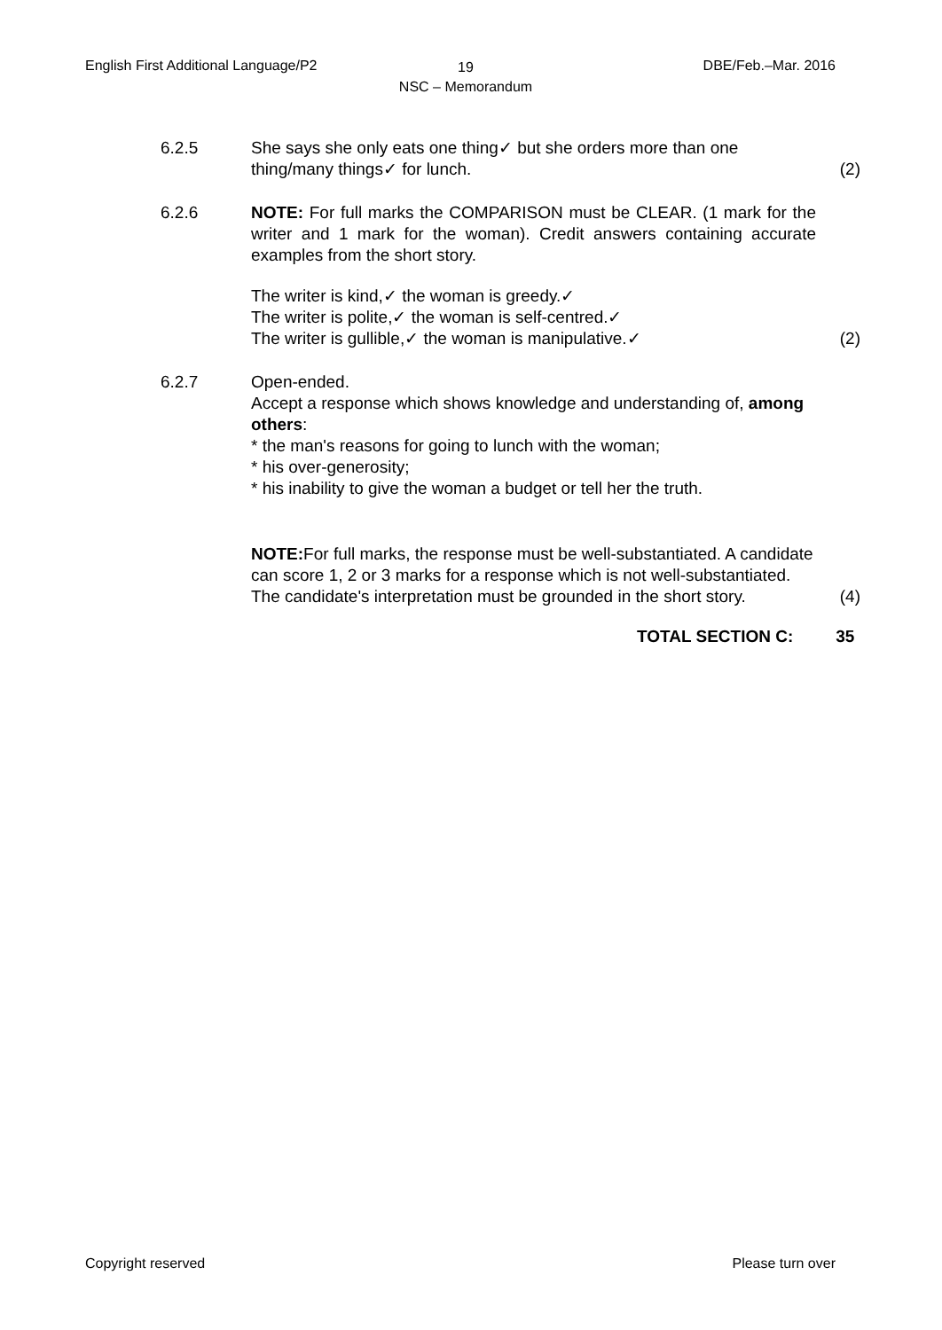English First Additional Language/P2 19
NSC – Memorandum
DBE/Feb.–Mar. 2016
6.2.5 She says she only eats one thing✓ but she orders more than one thing/many things✓ for lunch.
(2)
6.2.6 NOTE: For full marks the COMPARISON must be CLEAR. (1 mark for the writer and 1 mark for the woman). Credit answers containing accurate examples from the short story.
The writer is kind,✓ the woman is greedy.✓
The writer is polite,✓ the woman is self-centred.✓
The writer is gullible,✓ the woman is manipulative.✓
(2)
6.2.7 Open-ended.
Accept a response which shows knowledge and understanding of, among others:
* the man's reasons for going to lunch with the woman;
* his over-generosity;
* his inability to give the woman a budget or tell her the truth.
NOTE: For full marks, the response must be well-substantiated. A candidate can score 1, 2 or 3 marks for a response which is not well-substantiated. The candidate's interpretation must be grounded in the short story.
(4)
TOTAL SECTION C: 35
Copyright reserved Please turn over